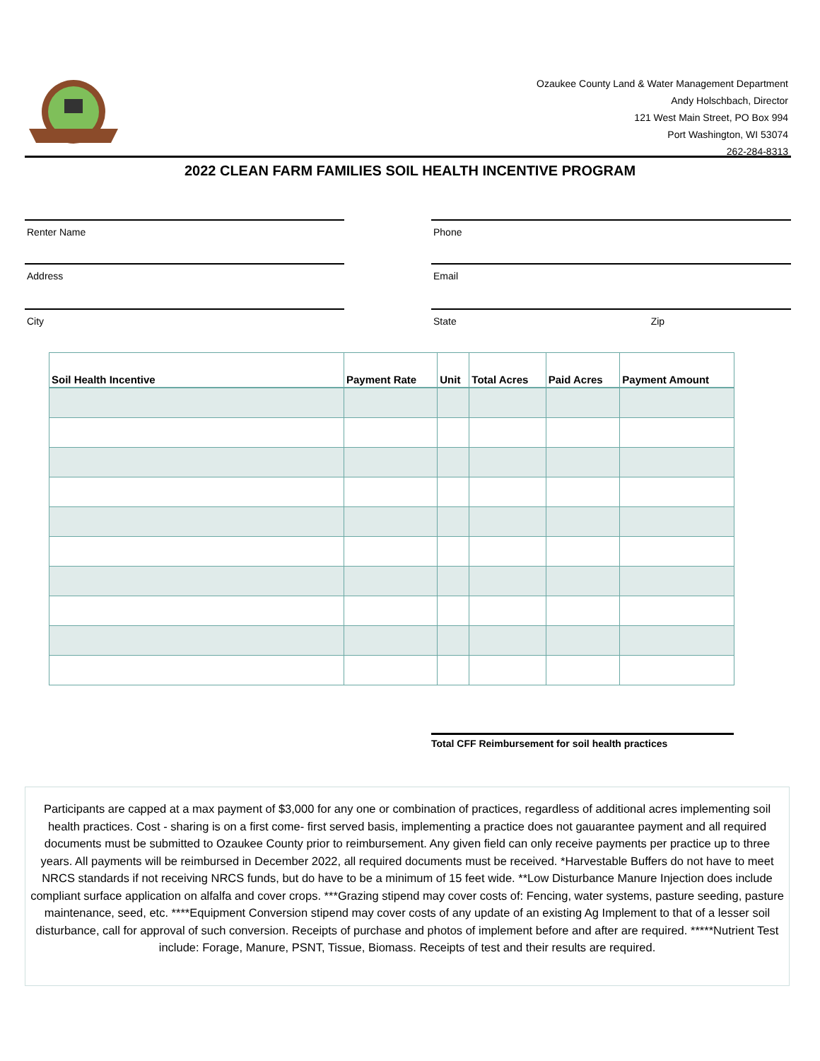Ozaukee County Land & Water Management Department
Andy Holschbach, Director
121 West Main Street, PO Box 994
Port Washington, WI 53074
262-284-8313
2022 CLEAN FARM FAMILIES SOIL HEALTH INCENTIVE PROGRAM
Renter Name Phone
Address Email
City State Zip
| Soil Health Incentive | Payment Rate | Unit | Total Acres | Paid Acres | Payment Amount |
| --- | --- | --- | --- | --- | --- |
Total CFF Reimbursement for soil health practices
Participants are capped at a max payment of $3,000 for any one or combination of practices, regardless of additional acres implementing soil health practices. Cost - sharing is on a first come- first served basis, implementing a practice does not gauarantee payment and all required documents must be submitted to Ozaukee County prior to reimbursement. Any given field can only receive payments per practice up to three years. All payments will be reimbursed in December 2022, all required documents must be received. *Harvestable Buffers do not have to meet NRCS standards if not receiving NRCS funds, but do have to be a minimum of 15 feet wide. **Low Disturbance Manure Injection does include compliant surface application on alfalfa and cover crops. ***Grazing stipend may cover costs of: Fencing, water systems, pasture seeding, pasture maintenance, seed, etc. ****Equipment Conversion stipend may cover costs of any update of an existing Ag Implement to that of a lesser soil disturbance, call for approval of such conversion. Receipts of purchase and photos of implement before and after are required. *****Nutrient Test include: Forage, Manure, PSNT, Tissue, Biomass. Receipts of test and their results are required.